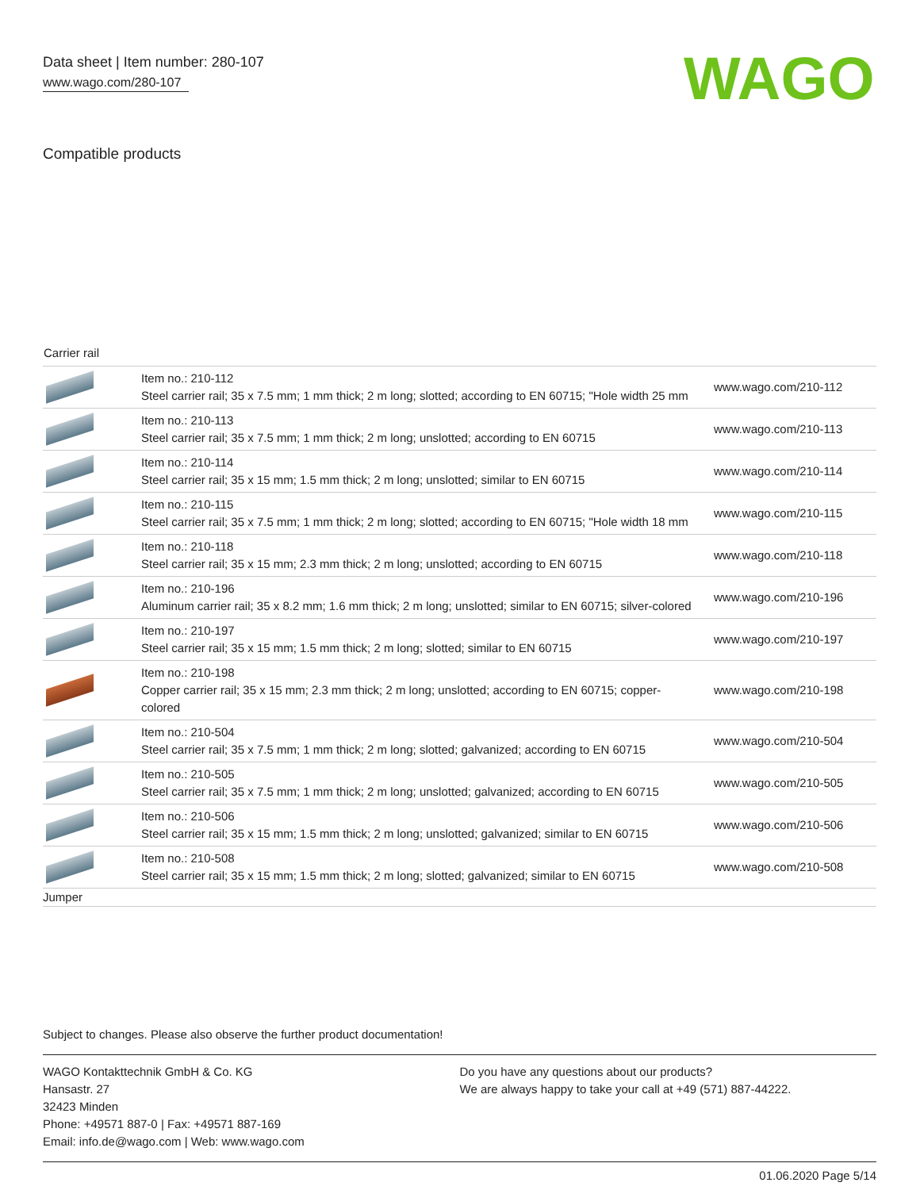Data sheet | Item number: 280-107
www.wago.com/280-107
WAGO
Compatible products
Carrier rail
| | Item no.: 210-112 Steel carrier rail; 35 x 7.5 mm; 1 mm thick; 2 m long; slotted; according to EN 60715; "Hole width 25 mm | www.wago.com/210-112 |
| | Item no.: 210-113 Steel carrier rail; 35 x 7.5 mm; 1 mm thick; 2 m long; unslotted; according to EN 60715 | www.wago.com/210-113 |
| | Item no.: 210-114 Steel carrier rail; 35 x 15 mm; 1.5 mm thick; 2 m long; unslotted; similar to EN 60715 | www.wago.com/210-114 |
| | Item no.: 210-115 Steel carrier rail; 35 x 7.5 mm; 1 mm thick; 2 m long; slotted; according to EN 60715; "Hole width 18 mm | www.wago.com/210-115 |
| | Item no.: 210-118 Steel carrier rail; 35 x 15 mm; 2.3 mm thick; 2 m long; unslotted; according to EN 60715 | www.wago.com/210-118 |
| | Item no.: 210-196 Aluminum carrier rail; 35 x 8.2 mm; 1.6 mm thick; 2 m long; unslotted; similar to EN 60715; silver-colored | www.wago.com/210-196 |
| | Item no.: 210-197 Steel carrier rail; 35 x 15 mm; 1.5 mm thick; 2 m long; slotted; similar to EN 60715 | www.wago.com/210-197 |
| | Item no.: 210-198 Copper carrier rail; 35 x 15 mm; 2.3 mm thick; 2 m long; unslotted; according to EN 60715; copper-colored | www.wago.com/210-198 |
| | Item no.: 210-504 Steel carrier rail; 35 x 7.5 mm; 1 mm thick; 2 m long; slotted; galvanized; according to EN 60715 | www.wago.com/210-504 |
| | Item no.: 210-505 Steel carrier rail; 35 x 7.5 mm; 1 mm thick; 2 m long; unslotted; galvanized; according to EN 60715 | www.wago.com/210-505 |
| | Item no.: 210-506 Steel carrier rail; 35 x 15 mm; 1.5 mm thick; 2 m long; unslotted; galvanized; similar to EN 60715 | www.wago.com/210-506 |
| | Item no.: 210-508 Steel carrier rail; 35 x 15 mm; 1.5 mm thick; 2 m long; slotted; galvanized; similar to EN 60715 | www.wago.com/210-508 |
| Jumper | | |
Subject to changes. Please also observe the further product documentation!
WAGO Kontakttechnik GmbH & Co. KG
Hansastr. 27
32423 Minden
Phone: +49571 887-0 | Fax: +49571 887-169
Email: info.de@wago.com | Web: www.wago.com
Do you have any questions about our products?
We are always happy to take your call at +49 (571) 887-44222.
01.06.2020 Page 5/14